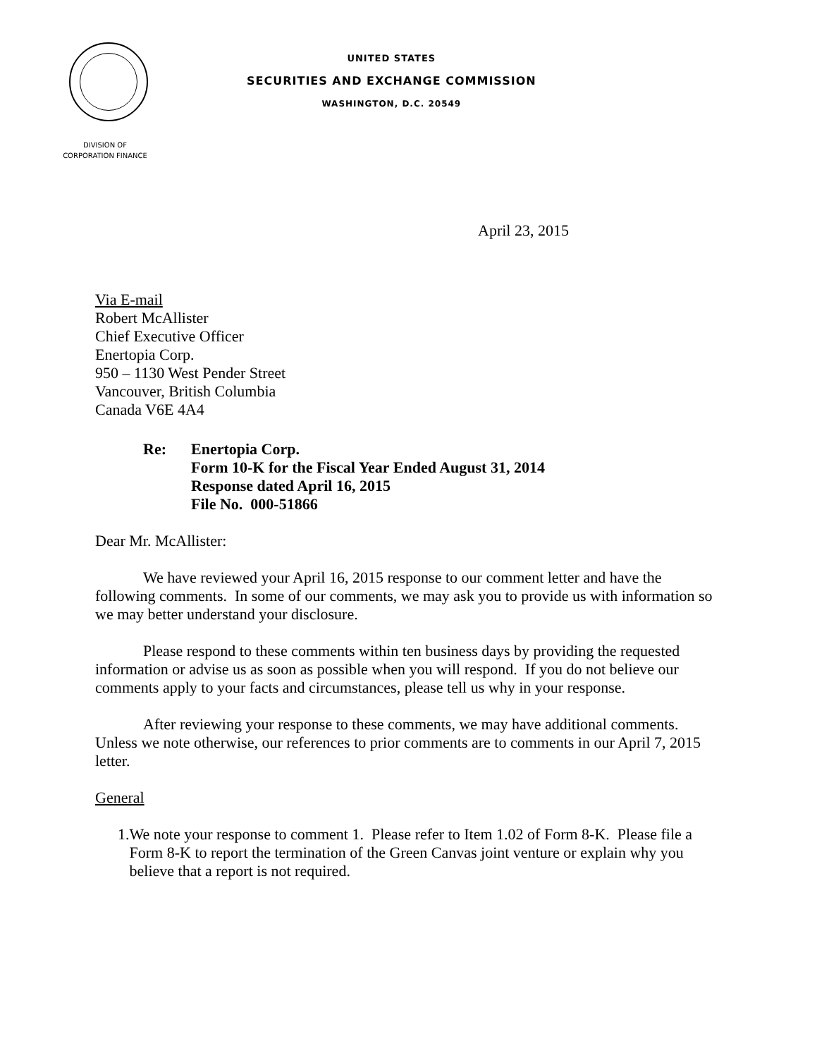UNITED STATES
SECURITIES AND EXCHANGE COMMISSION
WASHINGTON, D.C. 20549
DIVISION OF
CORPORATION FINANCE
April 23, 2015
Via E-mail
Robert McAllister
Chief Executive Officer
Enertopia Corp.
950 – 1130 West Pender Street
Vancouver, British Columbia
Canada V6E 4A4
Re: Enertopia Corp.
Form 10-K for the Fiscal Year Ended August 31, 2014
Response dated April 16, 2015
File No. 000-51866
Dear Mr. McAllister:
We have reviewed your April 16, 2015 response to our comment letter and have the following comments. In some of our comments, we may ask you to provide us with information so we may better understand your disclosure.
Please respond to these comments within ten business days by providing the requested information or advise us as soon as possible when you will respond. If you do not believe our comments apply to your facts and circumstances, please tell us why in your response.
After reviewing your response to these comments, we may have additional comments. Unless we note otherwise, our references to prior comments are to comments in our April 7, 2015 letter.
General
1. We note your response to comment 1. Please refer to Item 1.02 of Form 8-K. Please file a Form 8-K to report the termination of the Green Canvas joint venture or explain why you believe that a report is not required.